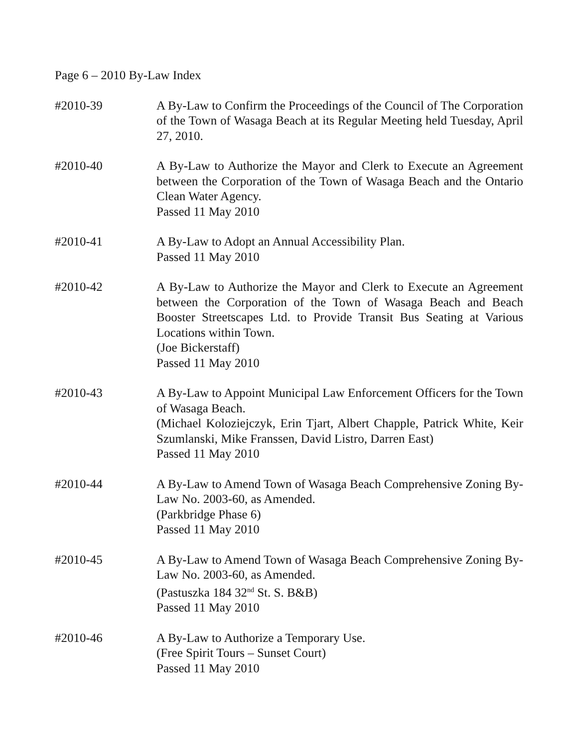Page 6 – 2010 By-Law Index
#2010-39 A By-Law to Confirm the Proceedings of the Council of The Corporation of the Town of Wasaga Beach at its Regular Meeting held Tuesday, April 27, 2010.
#2010-40 A By-Law to Authorize the Mayor and Clerk to Execute an Agreement between the Corporation of the Town of Wasaga Beach and the Ontario Clean Water Agency.
Passed 11 May 2010
#2010-41 A By-Law to Adopt an Annual Accessibility Plan.
Passed 11 May 2010
#2010-42 A By-Law to Authorize the Mayor and Clerk to Execute an Agreement between the Corporation of the Town of Wasaga Beach and Beach Booster Streetscapes Ltd. to Provide Transit Bus Seating at Various Locations within Town.
(Joe Bickerstaff)
Passed 11 May 2010
#2010-43 A By-Law to Appoint Municipal Law Enforcement Officers for the Town of Wasaga Beach.
(Michael Koloziejczyk, Erin Tjart, Albert Chapple, Patrick White, Keir Szumlanski, Mike Franssen, David Listro, Darren East)
Passed 11 May 2010
#2010-44 A By-Law to Amend Town of Wasaga Beach Comprehensive Zoning By-Law No. 2003-60, as Amended.
(Parkbridge Phase 6)
Passed 11 May 2010
#2010-45 A By-Law to Amend Town of Wasaga Beach Comprehensive Zoning By-Law No. 2003-60, as Amended.
(Pastuszka 184 32<sup>nd</sup> St. S. B&B)
Passed 11 May 2010
#2010-46 A By-Law to Authorize a Temporary Use.
(Free Spirit Tours – Sunset Court)
Passed 11 May 2010